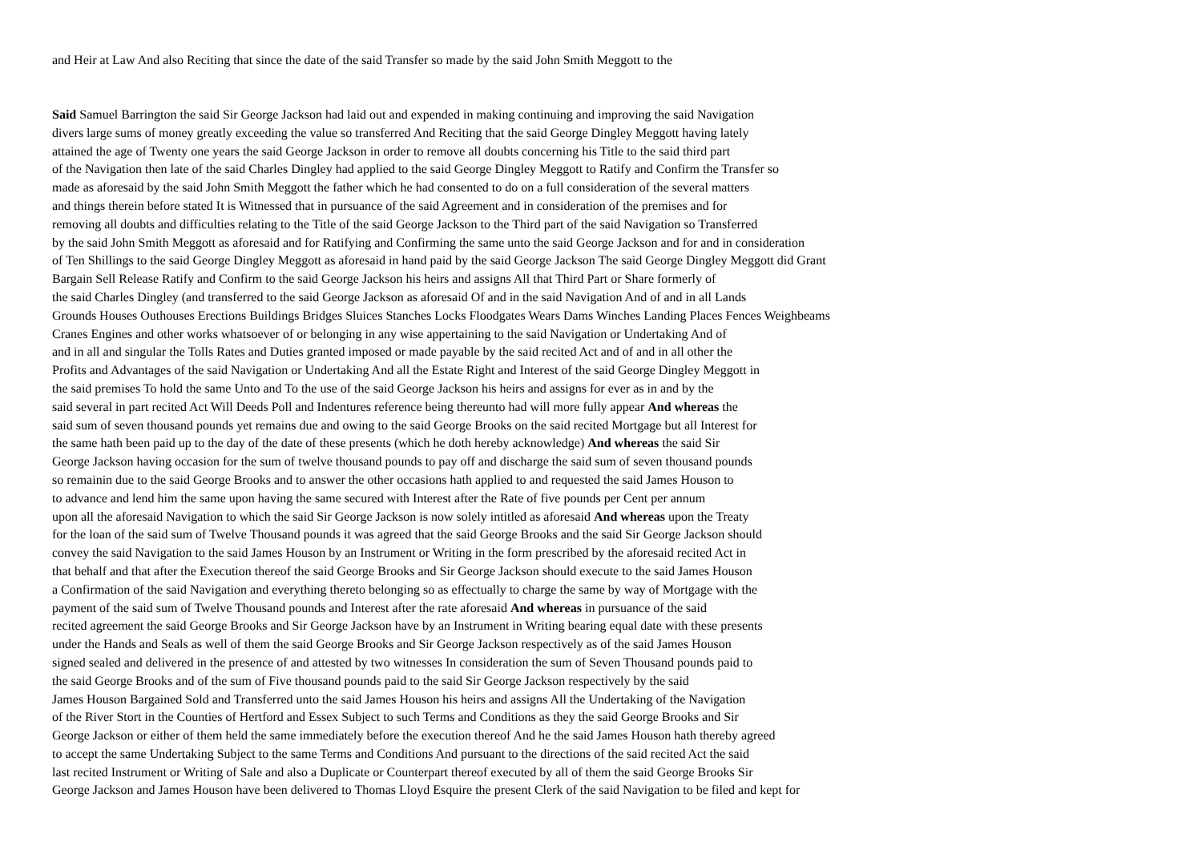and Heir at Law And also Reciting that since the date of the said Transfer so made by the said John Smith Meggott to the
Said Samuel Barrington the said Sir George Jackson had laid out and expended in making continuing and improving the said Navigation
divers large sums of money greatly exceeding the value so transferred And Reciting that the said George Dingley Meggott having lately
attained the age of Twenty one years the said George Jackson in order to remove all doubts concerning his Title to the said third part
of the Navigation then late of the said Charles Dingley had applied to the said George Dingley Meggott to Ratify and Confirm the Transfer so
made as aforesaid by the said John Smith Meggott the father which he had consented to do on a full consideration of the several matters
and things therein before stated It is Witnessed that in pursuance of the said Agreement and in consideration of the premises and for
removing all doubts and difficulties relating to the Title of the said George Jackson to the Third part of the said Navigation so Transferred
by the said John Smith Meggott as aforesaid and for Ratifying and Confirming the same unto the said George Jackson and for and in consideration
of Ten Shillings to the said George Dingley Meggott as aforesaid in hand paid by the said George Jackson The said George Dingley Meggott did Grant
Bargain Sell Release Ratify and Confirm to the said George Jackson his heirs and assigns All that Third Part or Share formerly of
the said Charles Dingley (and transferred to the said George Jackson as aforesaid Of and in the said Navigation And of and in all Lands
Grounds Houses Outhouses Erections Buildings Bridges Sluices Stanches Locks Floodgates Wears Dams Winches Landing Places Fences Weighbeams
Cranes Engines and other works whatsoever of or belonging in any wise appertaining to the said Navigation or Undertaking And of
and in all and singular the Tolls Rates and Duties granted imposed or made payable by the said recited Act and of and in all other the
Profits and Advantages of the said Navigation or Undertaking And all the Estate Right and Interest of the said George Dingley Meggott in
the said premises To hold the same Unto and To the use of the said George Jackson his heirs and assigns for ever as in and by the
said several in part recited Act Will Deeds Poll and Indentures reference being thereunto had will more fully appear And whereas the
said sum of seven thousand pounds yet remains due and owing to the said George Brooks on the said recited Mortgage but all Interest for
the same hath been paid up to the day of the date of these presents (which he doth hereby acknowledge) And whereas the said Sir
George Jackson having occasion for the sum of twelve thousand pounds to pay off and discharge the said sum of seven thousand pounds
so remainin due to the said George Brooks and to answer the other occasions hath applied to and requested the said James Houson to
to advance and lend him the same upon having the same secured with Interest after the Rate of five pounds per Cent per annum
upon all the aforesaid Navigation to which the said Sir George Jackson is now solely intitled as aforesaid And whereas upon the Treaty
for the loan of the said sum of Twelve Thousand pounds it was agreed that the said George Brooks and the said Sir George Jackson should
convey the said Navigation to the said James Houson by an Instrument or Writing in the form prescribed by the aforesaid recited Act in
that behalf and that after the Execution thereof the said George Brooks and Sir George Jackson should execute to the said James Houson
a Confirmation of the said Navigation and everything thereto belonging so as effectually to charge the same by way of Mortgage with the
payment of the said sum of Twelve Thousand pounds and Interest after the rate aforesaid And whereas in pursuance of the said
recited agreement the said George Brooks and Sir George Jackson have by an Instrument in Writing bearing equal date with these presents
under the Hands and Seals as well of them the said George Brooks and Sir George Jackson respectively as of the said James Houson
signed sealed and delivered in the presence of and attested by two witnesses In consideration the sum of Seven Thousand pounds paid to
the said George Brooks and of the sum of Five thousand pounds paid to the said Sir George Jackson respectively by the said
James Houson Bargained Sold and Transferred unto the said James Houson his heirs and assigns All the Undertaking of the Navigation
of the River Stort in the Counties of Hertford and Essex Subject to such Terms and Conditions as they the said George Brooks and Sir
George Jackson or either of them held the same immediately before the execution thereof And he the said James Houson hath thereby agreed
to accept the same Undertaking Subject to the same Terms and Conditions And pursuant to the directions of the said recited Act the said
last recited Instrument or Writing of Sale and also a Duplicate or Counterpart thereof executed by all of them the said George Brooks Sir
George Jackson and James Houson have been delivered to Thomas Lloyd Esquire the present Clerk of the said Navigation to be filed and kept for